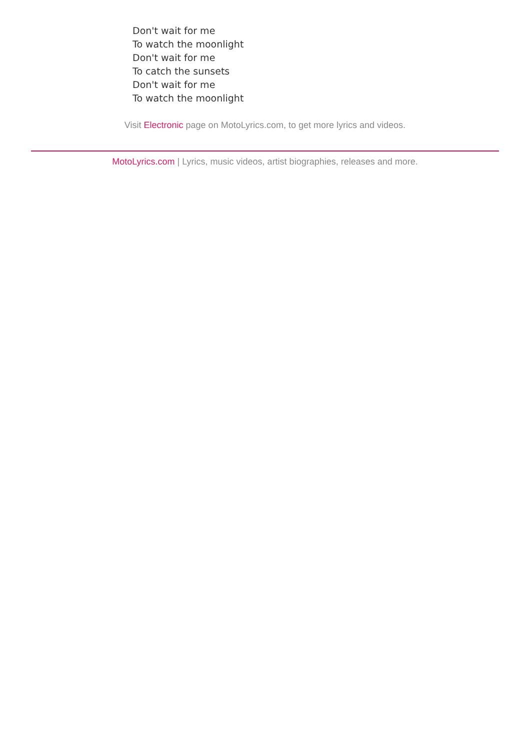Don't wait for me
To watch the moonlight
Don't wait for me
To catch the sunsets
Don't wait for me
To watch the moonlight
Visit Electronic page on MotoLyrics.com, to get more lyrics and videos.
MotoLyrics.com | Lyrics, music videos, artist biographies, releases and more.